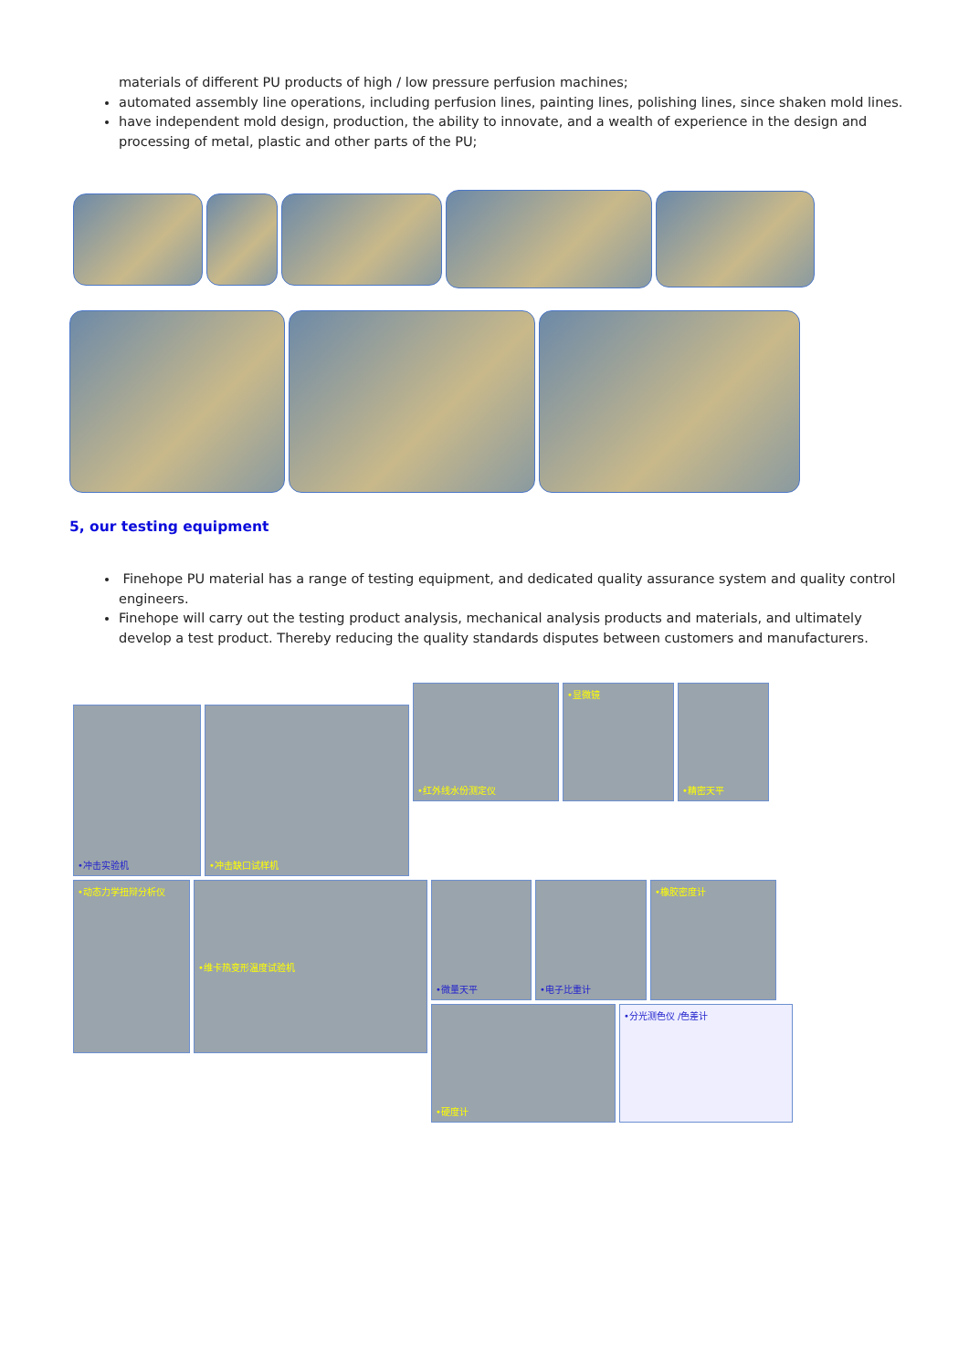materials of different PU products of high / low pressure perfusion machines;
automated assembly line operations, including perfusion lines, painting lines, polishing lines, since shaken mold lines.
have independent mold design, production, the ability to innovate, and a wealth of experience in the design and processing of metal, plastic and other parts of the PU;
5, our testing equipment
Finehope PU material has a range of testing equipment, and dedicated quality assurance system and quality control engineers.
Finehope will carry out the testing product analysis, mechanical analysis products and materials, and ultimately develop a test product. Thereby reducing the quality standards disputes between customers and manufacturers.
•冲击实验机
•冲击缺口试样机
•红外线水份测定仪
•显微镜
•精密天平
•动态力学扭辩分析仪 •维卡热变形温度试验机
•微量天平 •电子比重计 •橡胶密度计
•硬度计 •分光测色仪 /色差计